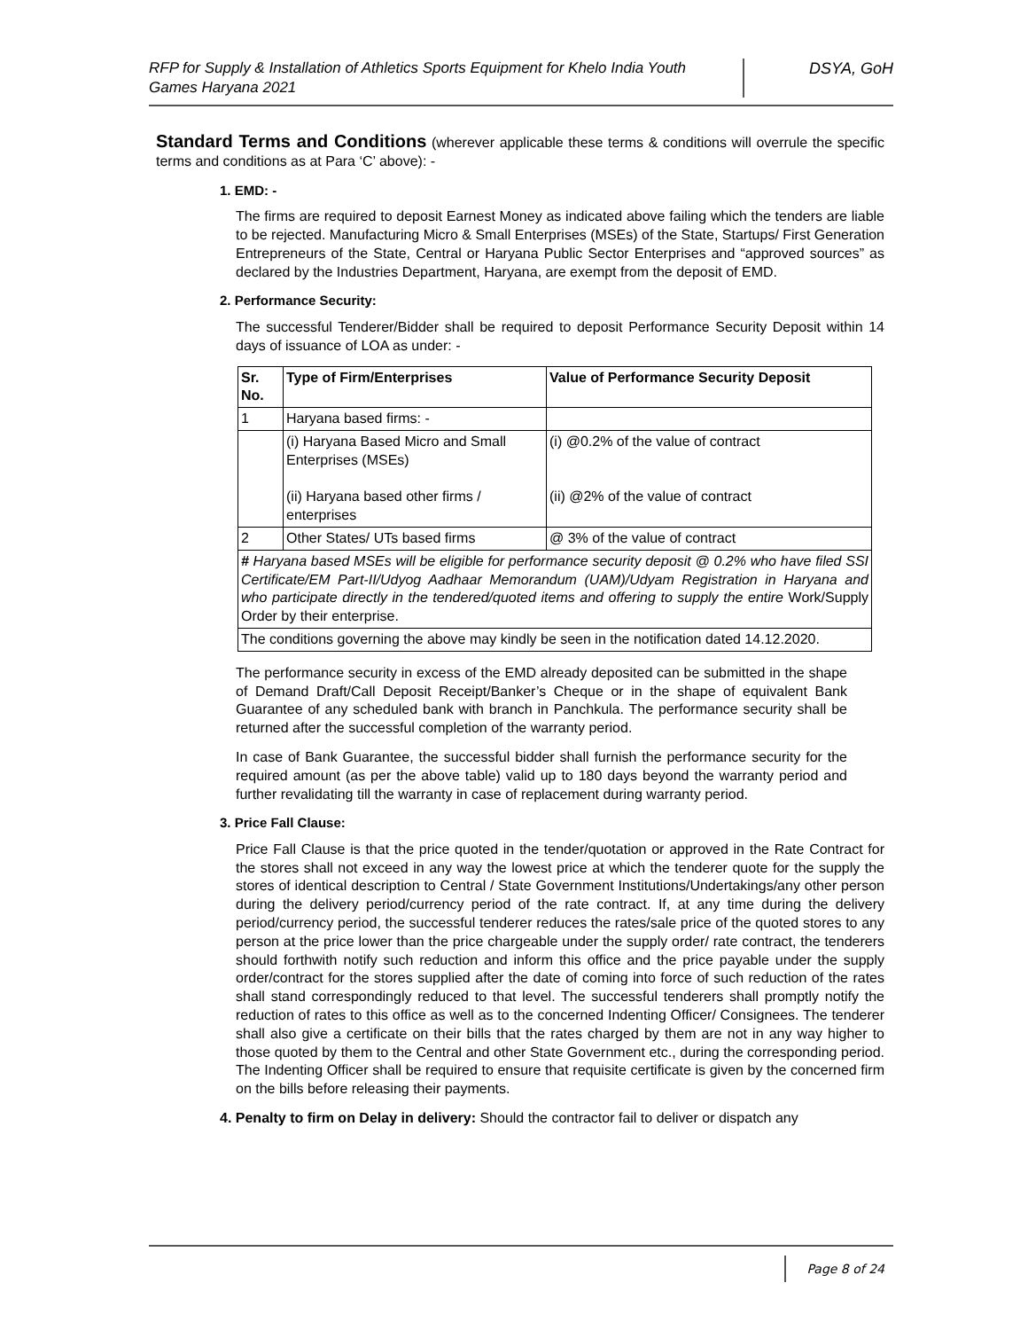RFP for Supply & Installation of Athletics Sports Equipment for Khelo India Youth Games Haryana 2021
DSYA, GoH
Standard Terms and Conditions (wherever applicable these terms & conditions will overrule the specific terms and conditions as at Para ‘C’ above): -
1. EMD: -
The firms are required to deposit Earnest Money as indicated above failing which the tenders are liable to be rejected. Manufacturing Micro & Small Enterprises (MSEs) of the State, Startups/ First Generation Entrepreneurs of the State, Central or Haryana Public Sector Enterprises and “approved sources” as declared by the Industries Department, Haryana, are exempt from the deposit of EMD.
2. Performance Security:
The successful Tenderer/Bidder shall be required to deposit Performance Security Deposit within 14 days of issuance of LOA as under: -
| Sr. No. | Type of Firm/Enterprises | Value of Performance Security Deposit |
| --- | --- | --- |
| 1 | Haryana based firms: - | |
| | (i) Haryana Based Micro and Small Enterprises (MSEs) (ii) Haryana based other firms / enterprises | (i) @0.2% of the value of contract (ii) @2% of the value of contract |
| 2 | Other States/ UTs based firms | @ 3% of the value of contract |
| # Haryana based MSEs will be eligible for performance security deposit @ 0.2% who have filed SSI Certificate/EM Part-II/Udyog Aadhaar Memorandum (UAM)/Udyam Registration in Haryana and who participate directly in the tendered/quoted items and offering to supply the entire Work/Supply Order by their enterprise. | | |
| The conditions governing the above may kindly be seen in the notification dated 14.12.2020. | | |
The performance security in excess of the EMD already deposited can be submitted in the shape of Demand Draft/Call Deposit Receipt/Banker’s Cheque or in the shape of equivalent Bank Guarantee of any scheduled bank with branch in Panchkula. The performance security shall be returned after the successful completion of the warranty period.
In case of Bank Guarantee, the successful bidder shall furnish the performance security for the required amount (as per the above table) valid up to 180 days beyond the warranty period and further revalidating till the warranty in case of replacement during warranty period.
3. Price Fall Clause:
Price Fall Clause is that the price quoted in the tender/quotation or approved in the Rate Contract for the stores shall not exceed in any way the lowest price at which the tenderer quote for the supply the stores of identical description to Central / State Government Institutions/Undertakings/any other person during the delivery period/currency period of the rate contract. If, at any time during the delivery period/currency period, the successful tenderer reduces the rates/sale price of the quoted stores to any person at the price lower than the price chargeable under the supply order/ rate contract, the tenderers should forthwith notify such reduction and inform this office and the price payable under the supply order/contract for the stores supplied after the date of coming into force of such reduction of the rates shall stand correspondingly reduced to that level. The successful tenderers shall promptly notify the reduction of rates to this office as well as to the concerned Indenting Officer/ Consignees. The tenderer shall also give a certificate on their bills that the rates charged by them are not in any way higher to those quoted by them to the Central and other State Government etc., during the corresponding period. The Indenting Officer shall be required to ensure that requisite certificate is given by the concerned firm on the bills before releasing their payments.
4. Penalty to firm on Delay in delivery: Should the contractor fail to deliver or dispatch any
Page 8 of 24